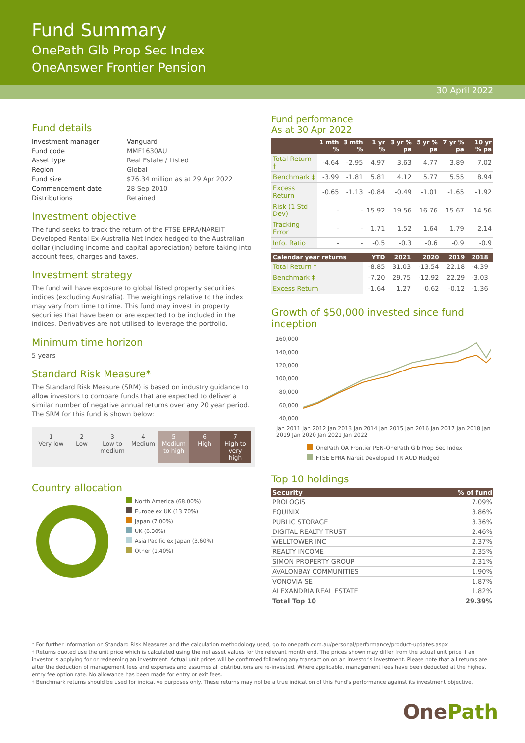Fund Summary
OnePath Glb Prop Sec Index
OneAnswer Frontier Pension
30 April 2022
Fund details
| Investment manager | Vanguard |
| Fund code | MMF1630AU |
| Asset type | Real Estate / Listed |
| Region | Global |
| Fund size | $76.34 million as at 29 Apr 2022 |
| Commencement date | 28 Sep 2010 |
| Distributions | Retained |
Investment objective
The fund seeks to track the return of the FTSE EPRA/NAREIT Developed Rental Ex-Australia Net Index hedged to the Australian dollar (including income and capital appreciation) before taking into account fees, charges and taxes.
Investment strategy
The fund will have exposure to global listed property securities indices (excluding Australia). The weightings relative to the index may vary from time to time. This fund may invest in property securities that have been or are expected to be included in the indices. Derivatives are not utilised to leverage the portfolio.
Minimum time horizon
5 years
Standard Risk Measure*
The Standard Risk Measure (SRM) is based on industry guidance to allow investors to compare funds that are expected to deliver a similar number of negative annual returns over any 20 year period. The SRM for this fund is shown below:
1
Very low
2
Low
3
Low to medium
4
Medium
5
Medium to high
6
High
7
High to very high
Country allocation
North America (68.00%)
Europe ex UK (13.70%)
Japan (7.00%)
UK (6.30%)
Asia Pacific ex Japan (3.60%)
Other (1.40%)
Fund performance
As at 30 Apr 2022
| | 1 mth % | 3 mth % | 1 yr % | 3 yr % pa | 5 yr % pa | 7 yr % pa | 10 yr % pa |
| --- | --- | --- | --- | --- | --- | --- | --- |
| Total Return † | -4.64 | -2.95 | 4.97 | 3.63 | 4.77 | 3.89 | 7.02 |
| Benchmark ‡ | -3.99 | -1.81 | 5.81 | 4.12 | 5.77 | 5.55 | 8.94 |
| Excess Return | -0.65 | -1.13 | -0.84 | -0.49 | -1.01 | -1.65 | -1.92 |
| Risk (1 Std Dev) | - | - | 15.92 | 19.56 | 16.76 | 15.67 | 14.56 |
| Tracking Error | - | - | 1.71 | 1.52 | 1.64 | 1.79 | 2.14 |
| Info. Ratio | - | - | -0.5 | -0.3 | -0.6 | -0.9 | -0.9 |
| Calendar year returns | YTD | 2021 | 2020 | 2019 | 2018 | |
| --- | --- | --- | --- | --- | --- | --- |
| Total Return † | -8.85 | 31.03 | -13.54 | 22.18 | -4.39 | |
| Benchmark ‡ | -7.20 | 29.75 | -12.92 | 22.29 | -3.03 | |
| Excess Return | -1.64 | 1.27 | -0.62 | -0.12 | -1.36 | |
Growth of $50,000 invested since fund inception
160,000 140,000 120,000 100,000 80,000 60,000 40,000
Jan 2011 Jan 2012 Jan 2013 Jan 2014 Jan 2015 Jan 2016 Jan 2017 Jan 2018 Jan 2019 Jan 2020 Jan 2021 Jan 2022
OnePath OA Frontier PEN-OnePath Glb Prop Sec Index
FTSE EPRA Nareit Developed TR AUD Hedged
Top 10 holdings
| Security | % of fund |
| --- | --- |
| PROLOGIS | 7.09% |
| EQUINIX | 3.86% |
| PUBLIC STORAGE | 3.36% |
| DIGITAL REALTY TRUST | 2.46% |
| WELLTOWER INC | 2.37% |
| REALTY INCOME | 2.35% |
| SIMON PROPERTY GROUP | 2.31% |
| AVALONBAY COMMUNITIES | 1.90% |
| VONOVIA SE | 1.87% |
| ALEXANDRIA REAL ESTATE | 1.82% |
| Total Top 10 | 29.39% |
* For further information on Standard Risk Measures and the calculation methodology used, go to onepath.com.au/personal/performance/product-updates.aspx
† Returns quoted use the unit price which is calculated using the net asset values for the relevant month end. The prices shown may differ from the actual unit price if an investor is applying for or redeeming an investment. Actual unit prices will be confirmed following any transaction on an investor's investment. Please note that all returns are after the deduction of management fees and expenses and assumes all distributions are re-invested. Where applicable, management fees have been deducted at the highest entry fee option rate. No allowance has been made for entry or exit fees.
‡ Benchmark returns should be used for indicative purposes only. These returns may not be a true indication of this Fund's performance against its investment objective.
OnePath